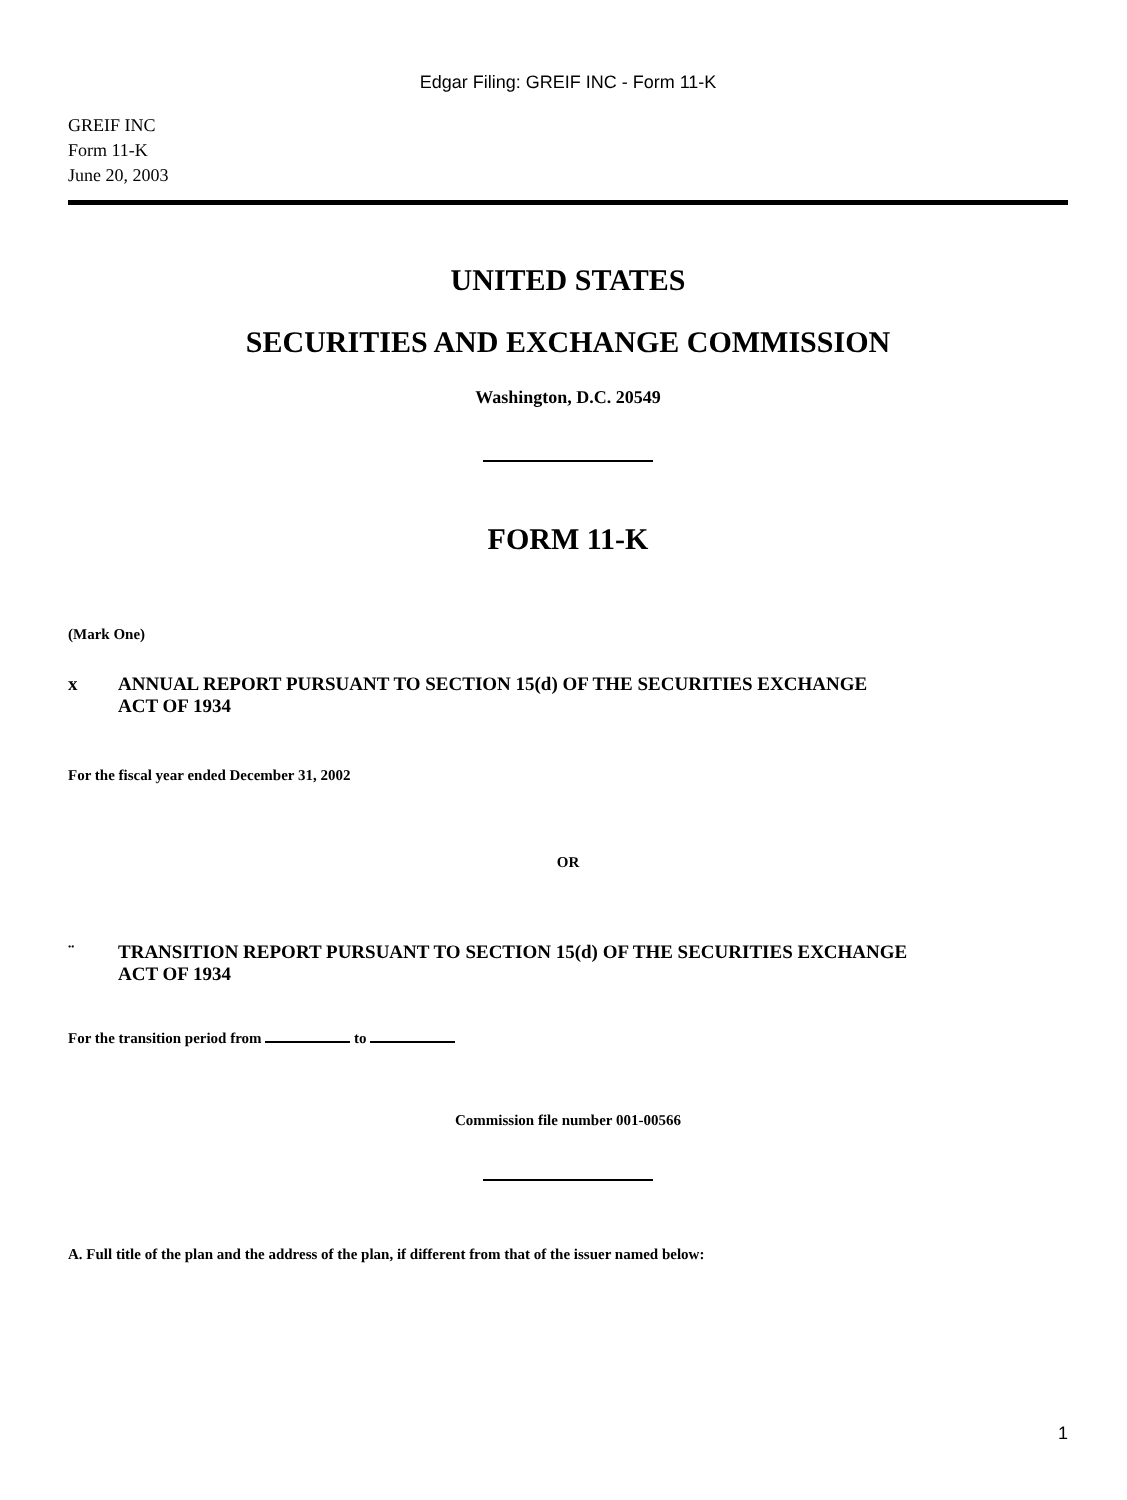Edgar Filing: GREIF INC - Form 11-K
GREIF INC
Form 11-K
June 20, 2003
UNITED STATES
SECURITIES AND EXCHANGE COMMISSION
Washington, D.C. 20549
FORM 11-K
(Mark One)
x ANNUAL REPORT PURSUANT TO SECTION 15(d) OF THE SECURITIES EXCHANGE
ACT OF 1934
For the fiscal year ended December 31, 2002
OR
¨ TRANSITION REPORT PURSUANT TO SECTION 15(d) OF THE SECURITIES EXCHANGE
ACT OF 1934
For the transition period from to
Commission file number 001-00566
A. Full title of the plan and the address of the plan, if different from that of the issuer named below:
1